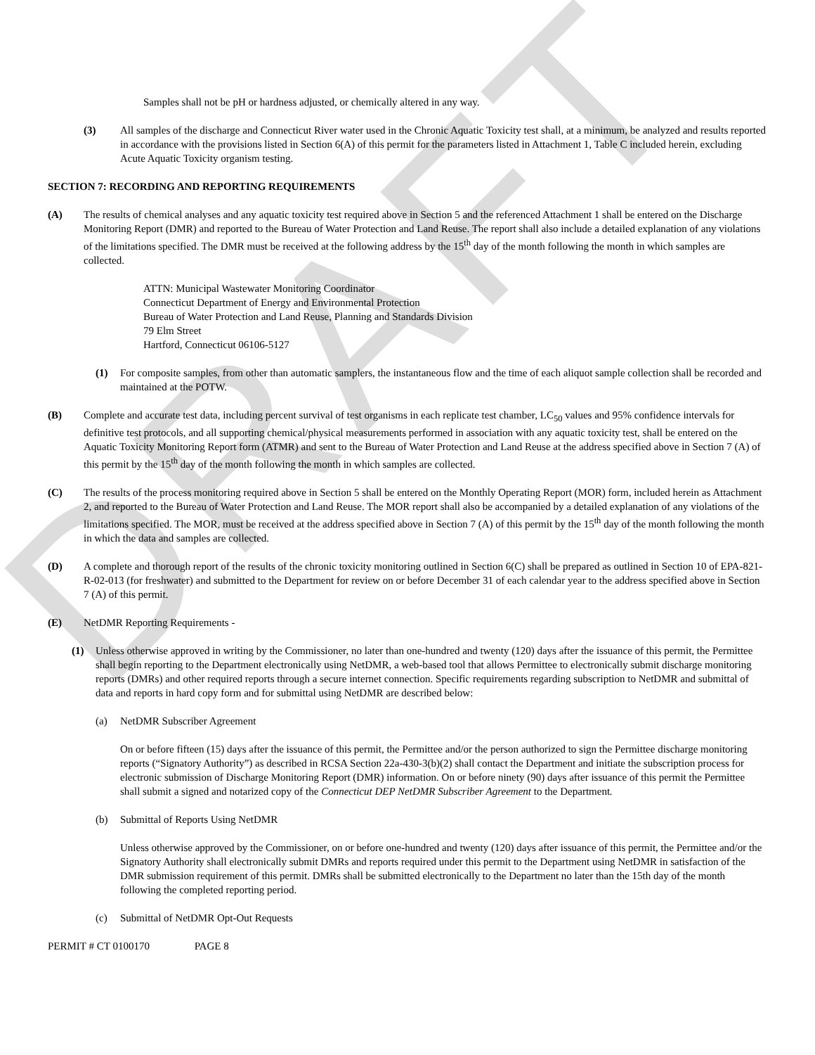DRAFT
Samples shall not be pH or hardness adjusted, or chemically altered in any way.
(3) All samples of the discharge and Connecticut River water used in the Chronic Aquatic Toxicity test shall, at a minimum, be analyzed and results reported in accordance with the provisions listed in Section 6(A) of this permit for the parameters listed in Attachment 1, Table C included herein, excluding Acute Aquatic Toxicity organism testing.
SECTION 7: RECORDING AND REPORTING REQUIREMENTS
(A) The results of chemical analyses and any aquatic toxicity test required above in Section 5 and the referenced Attachment 1 shall be entered on the Discharge Monitoring Report (DMR) and reported to the Bureau of Water Protection and Land Reuse. The report shall also include a detailed explanation of any violations of the limitations specified. The DMR must be received at the following address by the 15<sup>th</sup> day of the month following the month in which samples are collected.
ATTN: Municipal Wastewater Monitoring Coordinator
Connecticut Department of Energy and Environmental Protection
Bureau of Water Protection and Land Reuse, Planning and Standards Division
79 Elm Street
Hartford, Connecticut 06106-5127
(1) For composite samples, from other than automatic samplers, the instantaneous flow and the time of each aliquot sample collection shall be recorded and maintained at the POTW.
(B) Complete and accurate test data, including percent survival of test organisms in each replicate test chamber, LC<sub>50</sub> values and 95% confidence intervals for definitive test protocols, and all supporting chemical/physical measurements performed in association with any aquatic toxicity test, shall be entered on the Aquatic Toxicity Monitoring Report form (ATMR) and sent to the Bureau of Water Protection and Land Reuse at the address specified above in Section 7 (A) of this permit by the 15<sup>th</sup> day of the month following the month in which samples are collected.
(C) The results of the process monitoring required above in Section 5 shall be entered on the Monthly Operating Report (MOR) form, included herein as Attachment 2, and reported to the Bureau of Water Protection and Land Reuse. The MOR report shall also be accompanied by a detailed explanation of any violations of the limitations specified. The MOR, must be received at the address specified above in Section 7 (A) of this permit by the 15<sup>th</sup> day of the month following the month in which the data and samples are collected.
(D) A complete and thorough report of the results of the chronic toxicity monitoring outlined in Section 6(C) shall be prepared as outlined in Section 10 of EPA-821-R-02-013 (for freshwater) and submitted to the Department for review on or before December 31 of each calendar year to the address specified above in Section 7 (A) of this permit.
(E) NetDMR Reporting Requirements -
(1) Unless otherwise approved in writing by the Commissioner, no later than one-hundred and twenty (120) days after the issuance of this permit, the Permittee shall begin reporting to the Department electronically using NetDMR, a web-based tool that allows Permittee to electronically submit discharge monitoring reports (DMRs) and other required reports through a secure internet connection. Specific requirements regarding subscription to NetDMR and submittal of data and reports in hard copy form and for submittal using NetDMR are described below:
(a) NetDMR Subscriber Agreement
On or before fifteen (15) days after the issuance of this permit, the Permittee and/or the person authorized to sign the Permittee discharge monitoring reports (“Signatory Authority”) as described in RCSA Section 22a-430-3(b)(2) shall contact the Department and initiate the subscription process for electronic submission of Discharge Monitoring Report (DMR) information. On or before ninety (90) days after issuance of this permit the Permittee shall submit a signed and notarized copy of the Connecticut DEP NetDMR Subscriber Agreement to the Department.
(b) Submittal of Reports Using NetDMR
Unless otherwise approved by the Commissioner, on or before one-hundred and twenty (120) days after issuance of this permit, the Permittee and/or the Signatory Authority shall electronically submit DMRs and reports required under this permit to the Department using NetDMR in satisfaction of the DMR submission requirement of this permit. DMRs shall be submitted electronically to the Department no later than the 15th day of the month following the completed reporting period.
(c) Submittal of NetDMR Opt-Out Requests
PERMIT # CT 0100170 PAGE 8